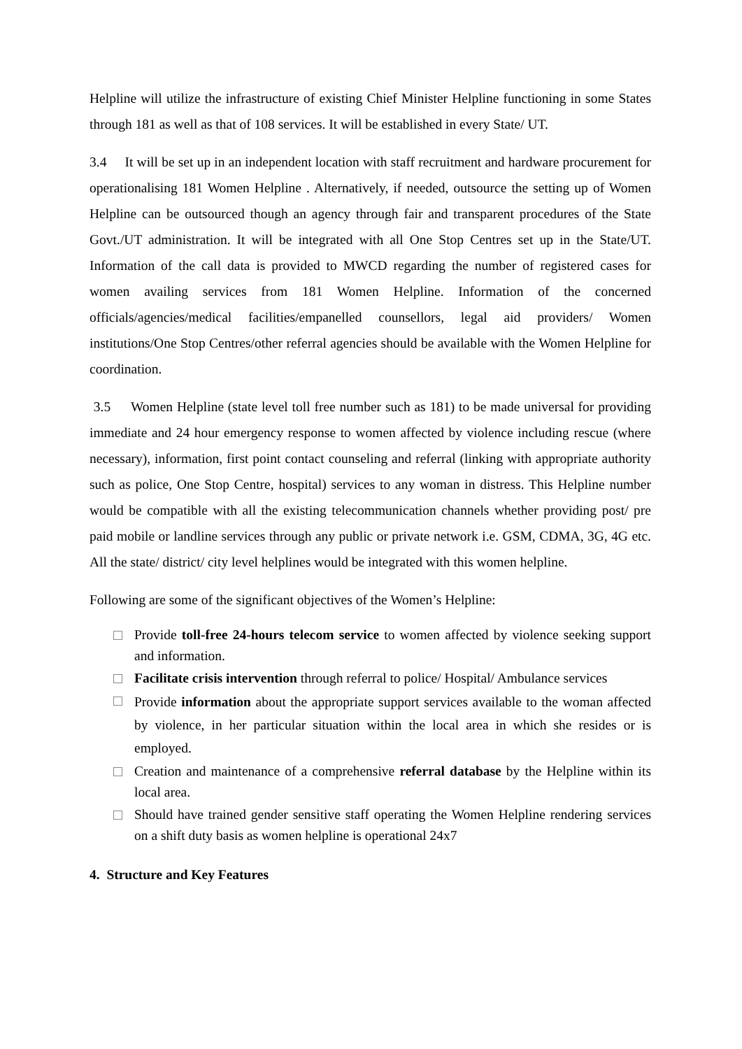Helpline will utilize the infrastructure of existing Chief Minister Helpline functioning in some States through 181 as well as that of 108 services. It will be established in every State/ UT.
3.4 It will be set up in an independent location with staff recruitment and hardware procurement for operationalising 181 Women Helpline . Alternatively, if needed, outsource the setting up of Women Helpline can be outsourced though an agency through fair and transparent procedures of the State Govt./UT administration. It will be integrated with all One Stop Centres set up in the State/UT. Information of the call data is provided to MWCD regarding the number of registered cases for women availing services from 181 Women Helpline. Information of the concerned officials/agencies/medical facilities/empanelled counsellors, legal aid providers/ Women institutions/One Stop Centres/other referral agencies should be available with the Women Helpline for coordination.
3.5 Women Helpline (state level toll free number such as 181) to be made universal for providing immediate and 24 hour emergency response to women affected by violence including rescue (where necessary), information, first point contact counseling and referral (linking with appropriate authority such as police, One Stop Centre, hospital) services to any woman in distress. This Helpline number would be compatible with all the existing telecommunication channels whether providing post/ pre paid mobile or landline services through any public or private network i.e. GSM, CDMA, 3G, 4G etc. All the state/ district/ city level helplines would be integrated with this women helpline.
Following are some of the significant objectives of the Women’s Helpline:
Provide toll-free 24-hours telecom service to women affected by violence seeking support and information.
Facilitate crisis intervention through referral to police/ Hospital/ Ambulance services
Provide information about the appropriate support services available to the woman affected by violence, in her particular situation within the local area in which she resides or is employed.
Creation and maintenance of a comprehensive referral database by the Helpline within its local area.
Should have trained gender sensitive staff operating the Women Helpline rendering services on a shift duty basis as women helpline is operational 24x7
4. Structure and Key Features